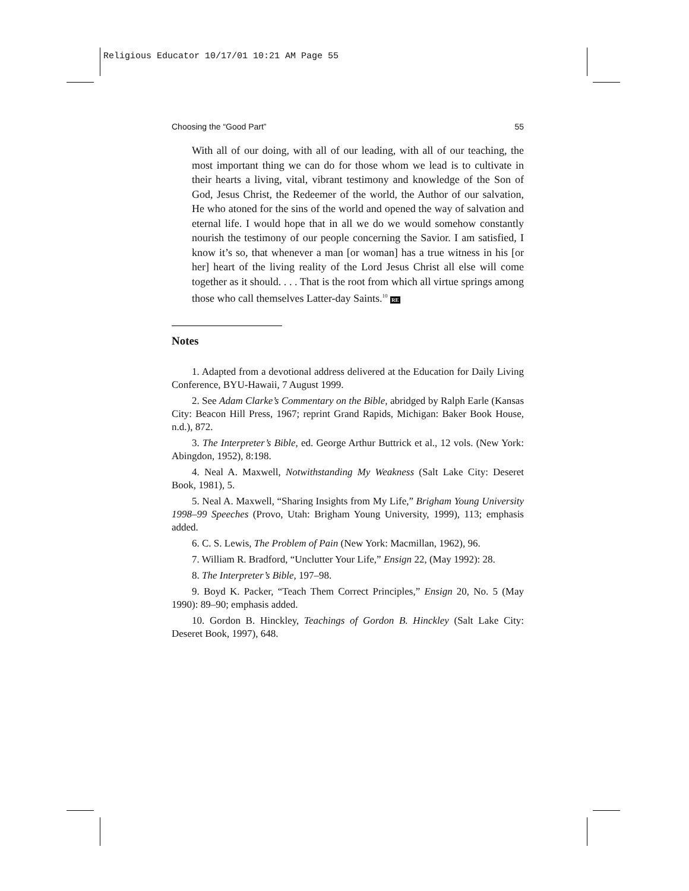Religious Educator 10/17/01 10:21 AM Page 55
Choosing the “Good Part” 55
With all of our doing, with all of our leading, with all of our teaching, the most important thing we can do for those whom we lead is to cultivate in their hearts a living, vital, vibrant testimony and knowledge of the Son of God, Jesus Christ, the Redeemer of the world, the Author of our salvation, He who atoned for the sins of the world and opened the way of salvation and eternal life. I would hope that in all we do we would somehow constantly nourish the testimony of our people concerning the Savior. I am satisfied, I know it’s so, that whenever a man [or woman] has a true witness in his [or her] heart of the living reality of the Lord Jesus Christ all else will come together as it should. . . . That is the root from which all virtue springs among those who call themselves Latter-day Saints.<sup>10</sup> RE
Notes
1. Adapted from a devotional address delivered at the Education for Daily Living Conference, BYU-Hawaii, 7 August 1999.
2. See Adam Clarke’s Commentary on the Bible, abridged by Ralph Earle (Kansas City: Beacon Hill Press, 1967; reprint Grand Rapids, Michigan: Baker Book House, n.d.), 872.
3. The Interpreter’s Bible, ed. George Arthur Buttrick et al., 12 vols. (New York: Abingdon, 1952), 8:198.
4. Neal A. Maxwell, Notwithstanding My Weakness (Salt Lake City: Deseret Book, 1981), 5.
5. Neal A. Maxwell, “Sharing Insights from My Life,” Brigham Young University 1998–99 Speeches (Provo, Utah: Brigham Young University, 1999), 113; emphasis added.
6. C. S. Lewis, The Problem of Pain (New York: Macmillan, 1962), 96.
7. William R. Bradford, “Unclutter Your Life,” Ensign 22, (May 1992): 28.
8. The Interpreter’s Bible, 197–98.
9. Boyd K. Packer, “Teach Them Correct Principles,” Ensign 20, No. 5 (May 1990): 89–90; emphasis added.
10. Gordon B. Hinckley, Teachings of Gordon B. Hinckley (Salt Lake City: Deseret Book, 1997), 648.